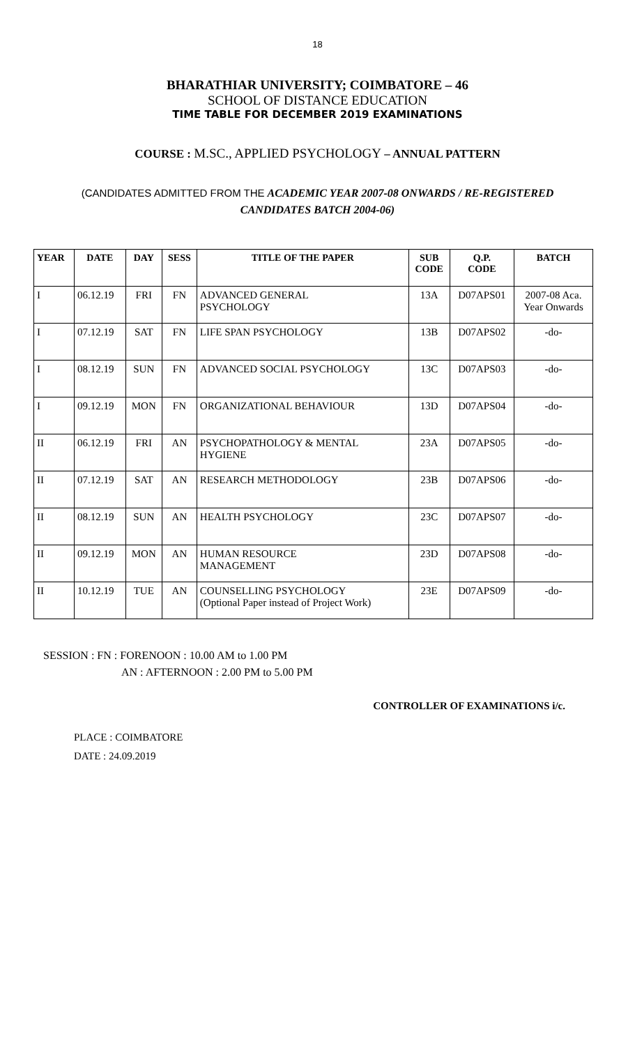18
BHARATHIAR UNIVERSITY; COIMBATORE – 46
SCHOOL OF DISTANCE EDUCATION
TIME TABLE FOR DECEMBER 2019 EXAMINATIONS
COURSE : M.SC., APPLIED PSYCHOLOGY – ANNUAL PATTERN
(CANDIDATES ADMITTED FROM THE ACADEMIC YEAR 2007-08 ONWARDS / RE-REGISTERED
CANDIDATES BATCH 2004-06)
| YEAR | DATE | DAY | SESS | TITLE OF THE PAPER | SUB CODE | Q.P. CODE | BATCH |
| --- | --- | --- | --- | --- | --- | --- | --- |
| I | 06.12.19 | FRI | FN | ADVANCED GENERAL PSYCHOLOGY | 13A | D07APS01 | 2007-08 Aca. Year Onwards |
| I | 07.12.19 | SAT | FN | LIFE SPAN PSYCHOLOGY | 13B | D07APS02 | -do- |
| I | 08.12.19 | SUN | FN | ADVANCED SOCIAL PSYCHOLOGY | 13C | D07APS03 | -do- |
| I | 09.12.19 | MON | FN | ORGANIZATIONAL BEHAVIOUR | 13D | D07APS04 | -do- |
| II | 06.12.19 | FRI | AN | PSYCHOPATHOLOGY & MENTAL HYGIENE | 23A | D07APS05 | -do- |
| II | 07.12.19 | SAT | AN | RESEARCH METHODOLOGY | 23B | D07APS06 | -do- |
| II | 08.12.19 | SUN | AN | HEALTH PSYCHOLOGY | 23C | D07APS07 | -do- |
| II | 09.12.19 | MON | AN | HUMAN RESOURCE MANAGEMENT | 23D | D07APS08 | -do- |
| II | 10.12.19 | TUE | AN | COUNSELLING PSYCHOLOGY (Optional Paper instead of Project Work) | 23E | D07APS09 | -do- |
SESSION : FN : FORENOON : 10.00 AM to 1.00 PM
AN : AFTERNOON : 2.00 PM to 5.00 PM
CONTROLLER OF EXAMINATIONS i/c.
PLACE : COIMBATORE
DATE : 24.09.2019